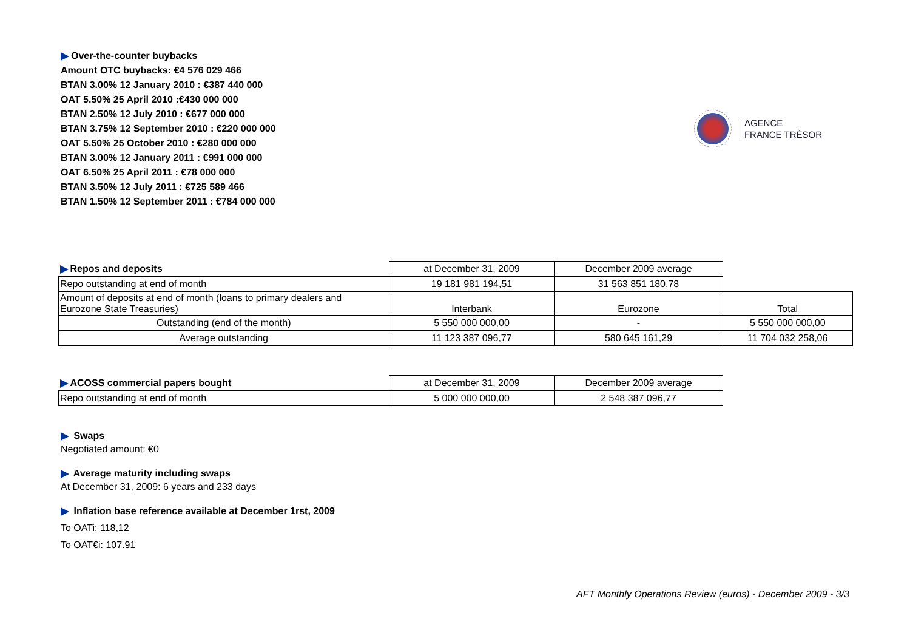Over-the-counter buybacks
Amount OTC buybacks: €4 576 029 466
BTAN 3.00% 12 January 2010 : €387 440 000
OAT 5.50% 25 April 2010 :€430 000 000
BTAN 2.50% 12 July 2010 : €677 000 000
BTAN 3.75% 12 September 2010 : €220 000 000
OAT 5.50% 25 October 2010 : €280 000 000
BTAN 3.00% 12 January 2011 : €991 000 000
OAT 6.50% 25 April 2011 : €78 000 000
BTAN 3.50% 12 July 2011 : €725 589 466
BTAN 1.50% 12 September 2011 : €784 000 000
AGENCE
FRANCE TRÉSOR
| Repos and deposits | at December 31, 2009 | December 2009 average | |
| Repo outstanding at end of month | 19 181 981 194,51 | 31 563 851 180,78 | |
| Amount of deposits at end of month (loans to primary dealers and Eurozone State Treasuries) | Interbank | Eurozone | Total |
| Outstanding (end of the month) | 5 550 000 000,00 | - | 5 550 000 000,00 |
| Average outstanding | 11 123 387 096,77 | 580 645 161,29 | 11 704 032 258,06 |
| ACOSS commercial papers bought | at December 31, 2009 | December 2009 average |
| Repo outstanding at end of month | 5 000 000 000,00 | 2 548 387 096,77 |
Swaps
Negotiated amount: €0
Average maturity including swaps
At December 31, 2009: 6 years and 233 days
Inflation base reference available at December 1rst, 2009
To OATi: 118,12
To OAT€i: 107.91
AFT Monthly Operations Review (euros) - December 2009 - 3/3